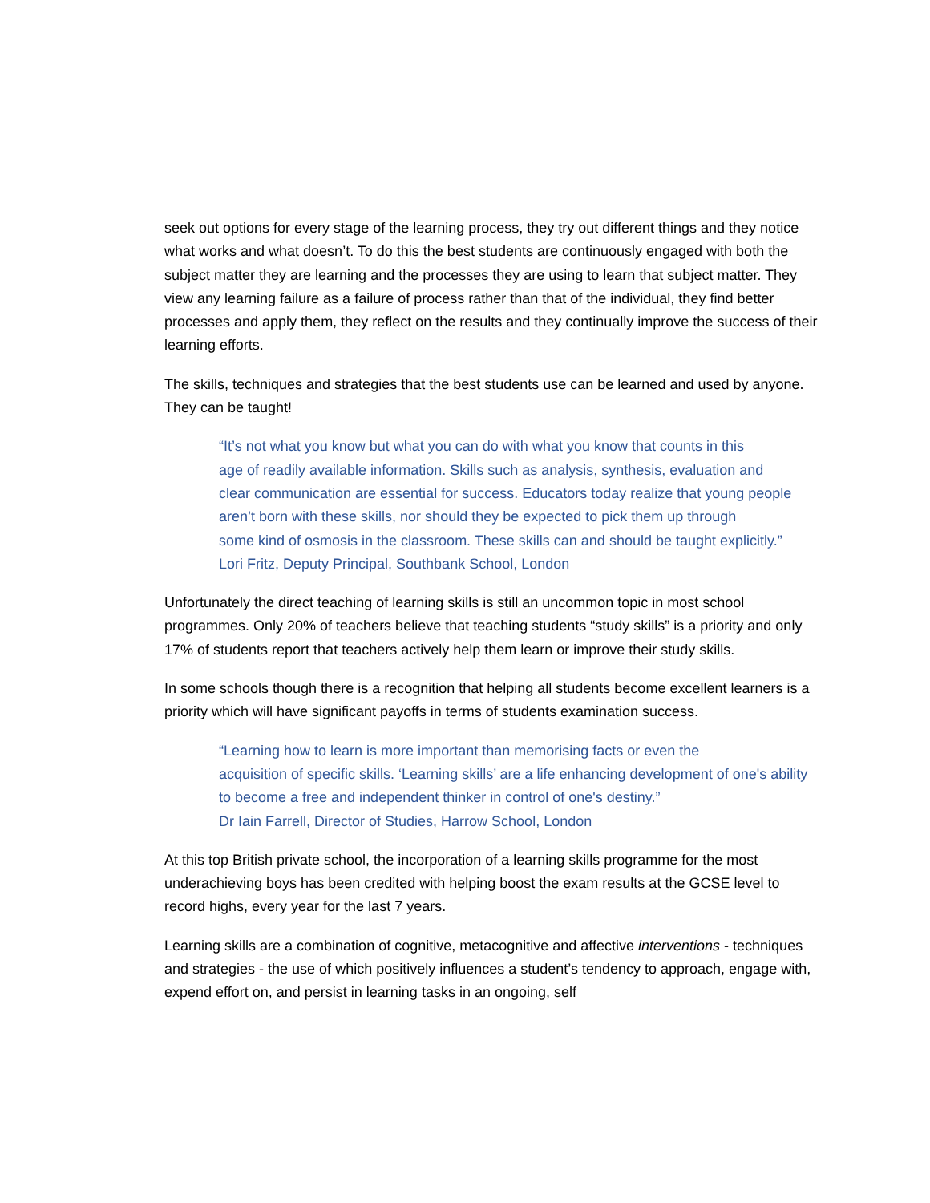seek out options for every stage of the learning process, they try out different things and they notice what works and what doesn’t. To do this the best students are continuously engaged with both the subject matter they are learning and the processes they are using to learn that subject matter. They view any learning failure as a failure of process rather than that of the individual, they find better processes and apply them, they reflect on the results and they continually improve the success of their learning efforts.
The skills, techniques and strategies that the best students use can be learned and used by anyone. They can be taught!
“It’s not what you know but what you can do with what you know that counts in this
age of readily available information. Skills such as analysis, synthesis, evaluation and
clear communication are essential for success. Educators today realize that young people aren’t born with these skills, nor should they be expected to pick them up through
some kind of osmosis in the classroom. These skills can and should be taught explicitly.”
Lori Fritz, Deputy Principal, Southbank School, London
Unfortunately the direct teaching of learning skills is still an uncommon topic in most school programmes. Only 20% of teachers believe that teaching students “study skills” is a priority and only 17% of students report that teachers actively help them learn or improve their study skills.
In some schools though there is a recognition that helping all students become excellent learners is a priority which will have significant payoffs in terms of students examination success.
“Learning how to learn is more important than memorising facts or even the
acquisition of specific skills. ‘Learning skills’ are a life enhancing development of one's ability to become a free and independent thinker in control of one's destiny.”
Dr Iain Farrell, Director of Studies, Harrow School, London
At this top British private school, the incorporation of a learning skills programme for the most underachieving boys has been credited with helping boost the exam results at the GCSE level to record highs, every year for the last 7 years.
Learning skills are a combination of cognitive, metacognitive and affective interventions - techniques and strategies - the use of which positively influences a student’s tendency to approach, engage with, expend effort on, and persist in learning tasks in an ongoing, self